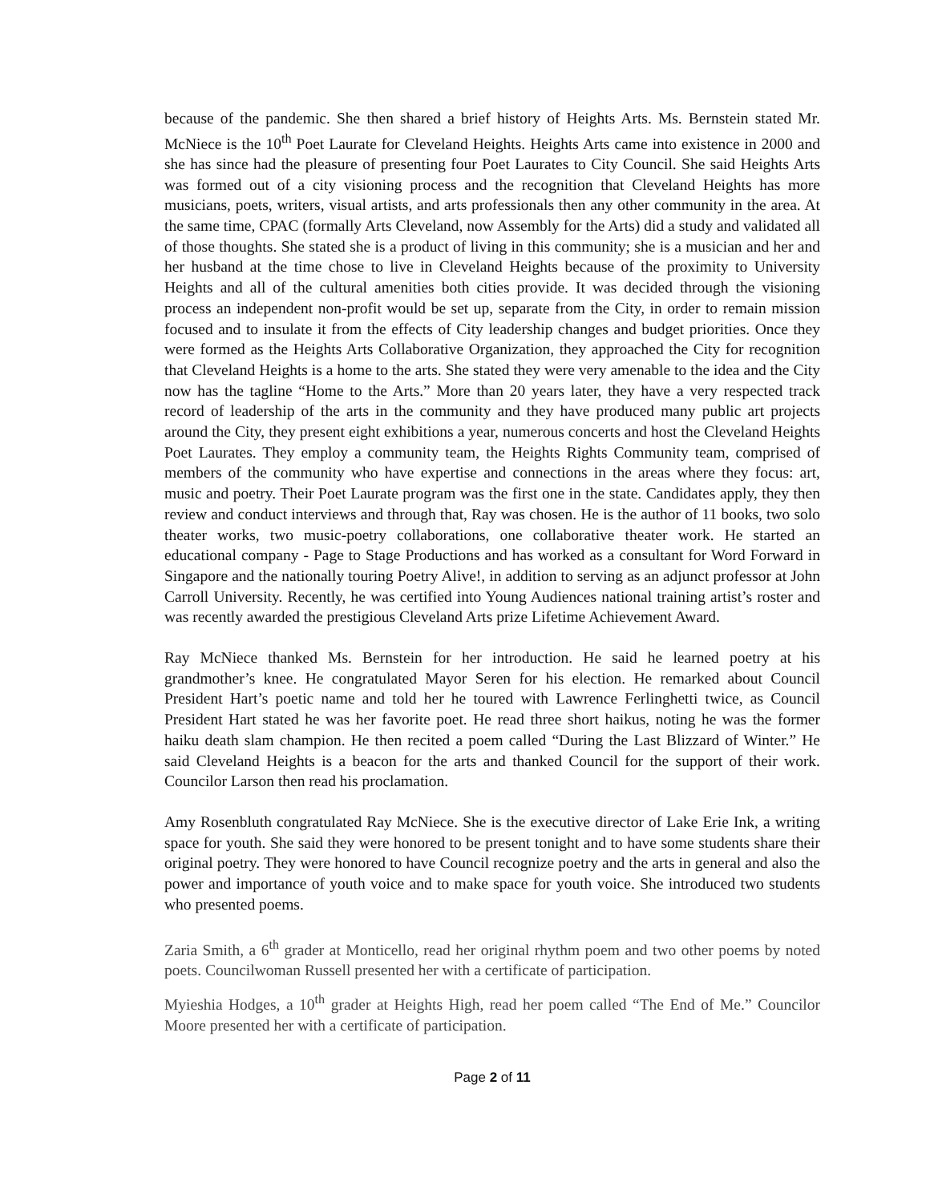because of the pandemic. She then shared a brief history of Heights Arts. Ms. Bernstein stated Mr. McNiece is the 10<sup>th</sup> Poet Laurate for Cleveland Heights. Heights Arts came into existence in 2000 and she has since had the pleasure of presenting four Poet Laurates to City Council. She said Heights Arts was formed out of a city visioning process and the recognition that Cleveland Heights has more musicians, poets, writers, visual artists, and arts professionals then any other community in the area. At the same time, CPAC (formally Arts Cleveland, now Assembly for the Arts) did a study and validated all of those thoughts. She stated she is a product of living in this community; she is a musician and her and her husband at the time chose to live in Cleveland Heights because of the proximity to University Heights and all of the cultural amenities both cities provide. It was decided through the visioning process an independent non-profit would be set up, separate from the City, in order to remain mission focused and to insulate it from the effects of City leadership changes and budget priorities. Once they were formed as the Heights Arts Collaborative Organization, they approached the City for recognition that Cleveland Heights is a home to the arts. She stated they were very amenable to the idea and the City now has the tagline “Home to the Arts.” More than 20 years later, they have a very respected track record of leadership of the arts in the community and they have produced many public art projects around the City, they present eight exhibitions a year, numerous concerts and host the Cleveland Heights Poet Laurates. They employ a community team, the Heights Rights Community team, comprised of members of the community who have expertise and connections in the areas where they focus: art, music and poetry. Their Poet Laurate program was the first one in the state. Candidates apply, they then review and conduct interviews and through that, Ray was chosen. He is the author of 11 books, two solo theater works, two music-poetry collaborations, one collaborative theater work. He started an educational company - Page to Stage Productions and has worked as a consultant for Word Forward in Singapore and the nationally touring Poetry Alive!, in addition to serving as an adjunct professor at John Carroll University. Recently, he was certified into Young Audiences national training artist’s roster and was recently awarded the prestigious Cleveland Arts prize Lifetime Achievement Award.
Ray McNiece thanked Ms. Bernstein for her introduction. He said he learned poetry at his grandmother’s knee. He congratulated Mayor Seren for his election. He remarked about Council President Hart’s poetic name and told her he toured with Lawrence Ferlinghetti twice, as Council President Hart stated he was her favorite poet. He read three short haikus, noting he was the former haiku death slam champion. He then recited a poem called “During the Last Blizzard of Winter.” He said Cleveland Heights is a beacon for the arts and thanked Council for the support of their work. Councilor Larson then read his proclamation.
Amy Rosenbluth congratulated Ray McNiece. She is the executive director of Lake Erie Ink, a writing space for youth. She said they were honored to be present tonight and to have some students share their original poetry. They were honored to have Council recognize poetry and the arts in general and also the power and importance of youth voice and to make space for youth voice. She introduced two students who presented poems.
Zaria Smith, a 6<sup>th</sup> grader at Monticello, read her original rhythm poem and two other poems by noted poets. Councilwoman Russell presented her with a certificate of participation.
Myieshia Hodges, a 10<sup>th</sup> grader at Heights High, read her poem called “The End of Me.” Councilor Moore presented her with a certificate of participation.
Page 2 of 11